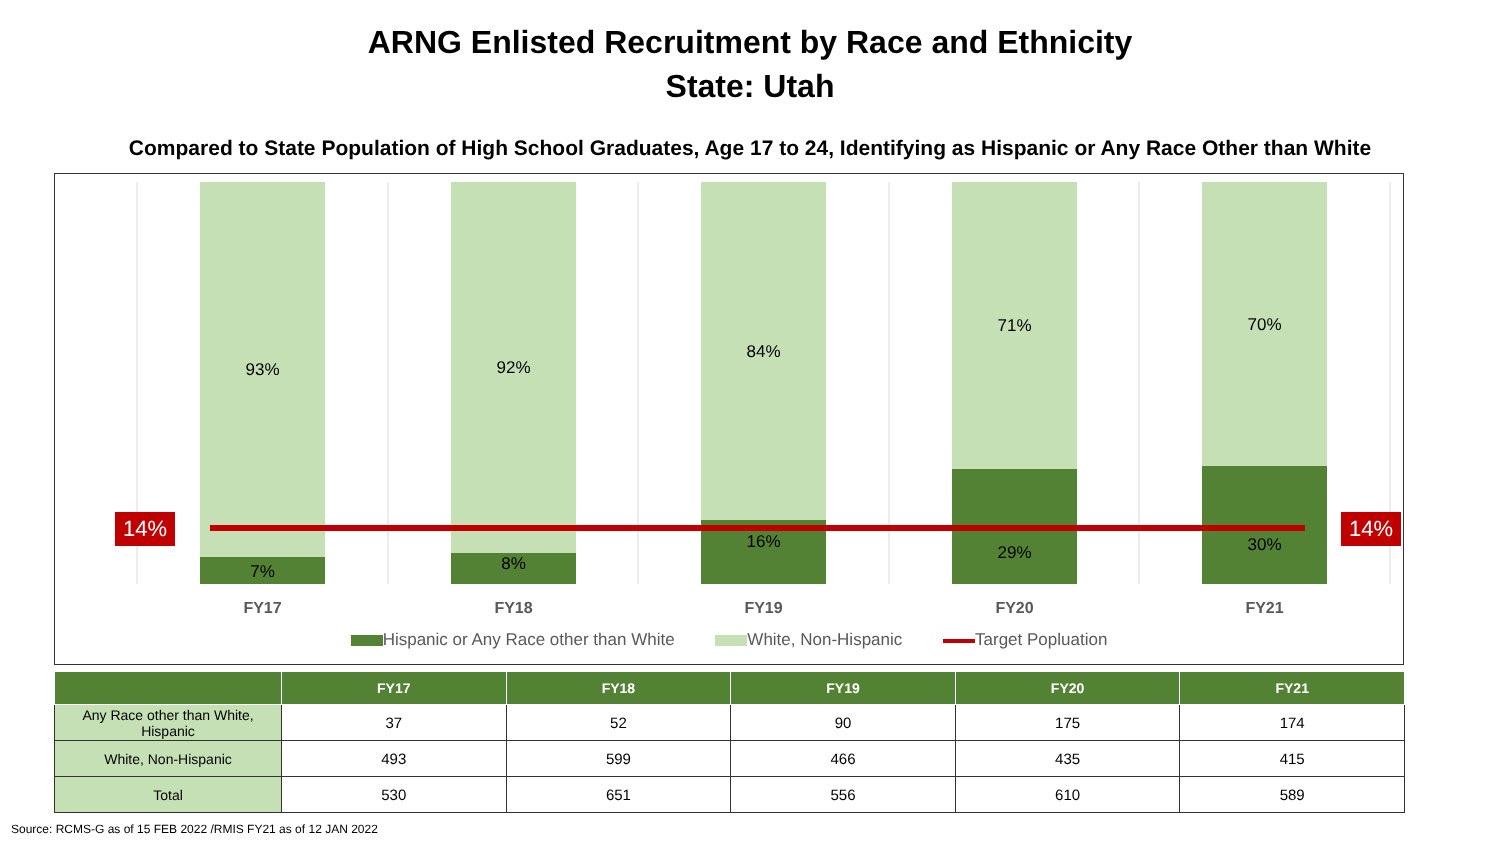ARNG Enlisted Recruitment by Race and Ethnicity
State: Utah
Compared to State Population of High School Graduates, Age 17 to 24, Identifying as Hispanic or Any Race Other than White
14% 14%
93%
7%
92%
8%
84%
16%
71%
29%
70%
30%
FY17 FY18 FY19 FY20 FY21
Hispanic or Any Race other than White White, Non-Hispanic Target Popluation
| | FY17 | FY18 | FY19 | FY20 | FY21 |
| --- | --- | --- | --- | --- | --- |
| Any Race other than White, Hispanic | 37 | 52 | 90 | 175 | 174 |
| White, Non-Hispanic | 493 | 599 | 466 | 435 | 415 |
| Total | 530 | 651 | 556 | 610 | 589 |
Source: RCMS-G as of 15 FEB 2022 /RMIS FY21 as of 12 JAN 2022